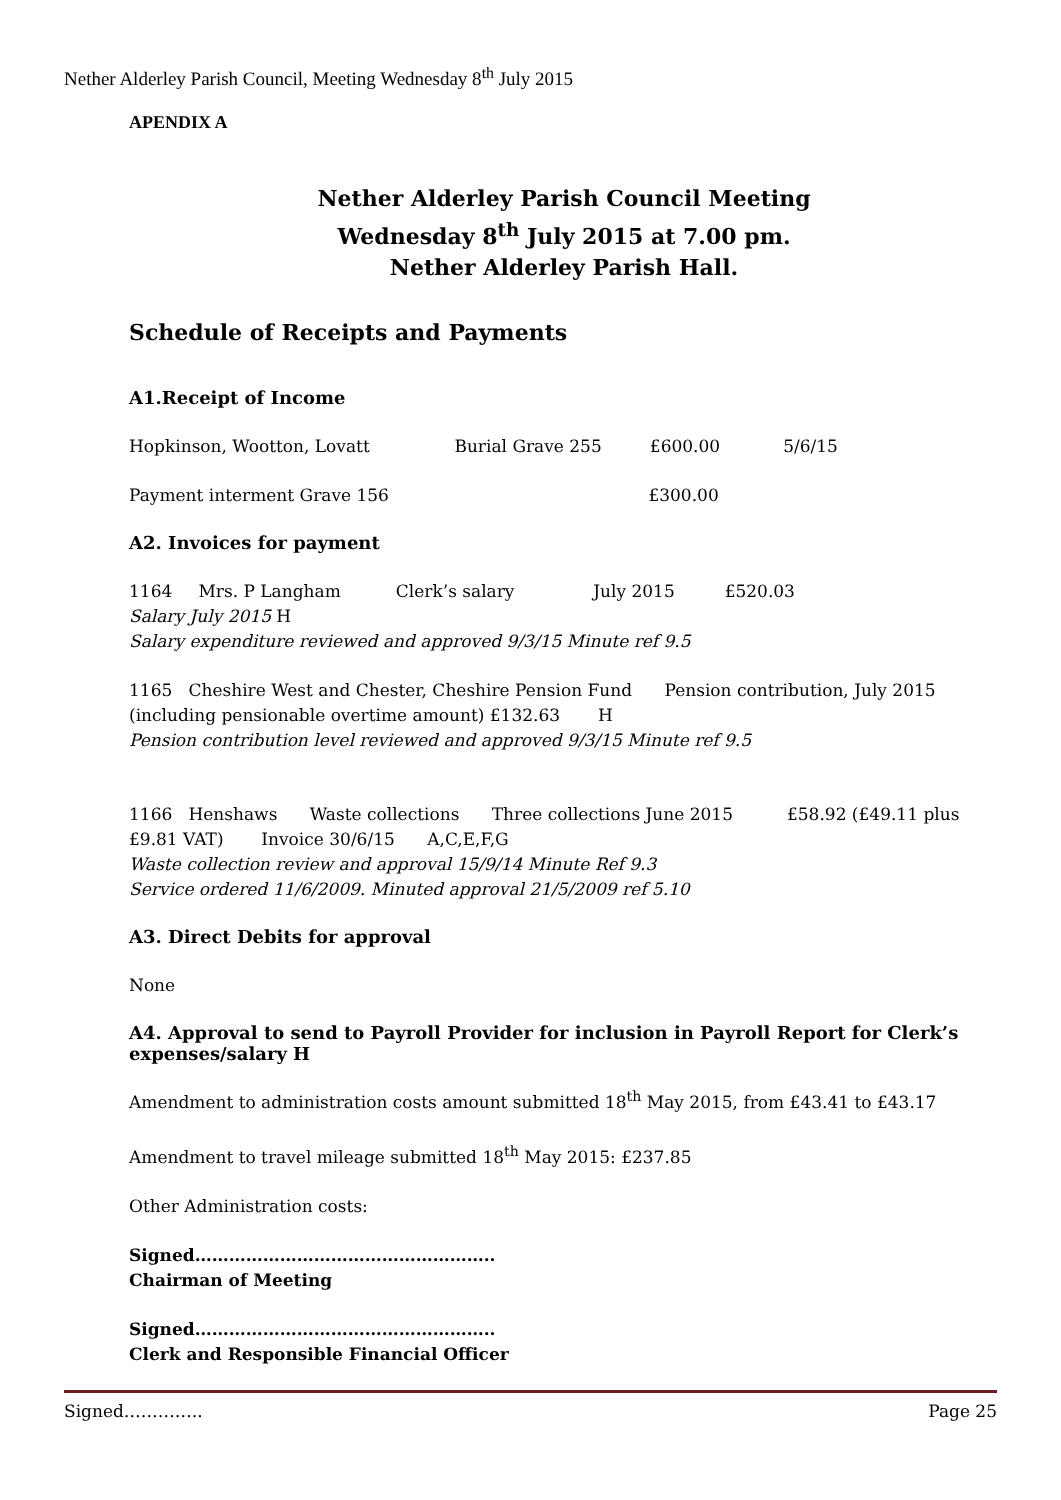Nether Alderley Parish Council, Meeting Wednesday 8<sup>th</sup> July 2015
APENDIX A
Nether Alderley Parish Council Meeting
Wednesday 8<sup>th</sup> July 2015 at 7.00 pm.
Nether Alderley Parish Hall.
Schedule of Receipts and Payments
A1.Receipt of Income
Hopkinson, Wootton, Lovatt Burial Grave 255 £600.00 5/6/15
Payment interment Grave 156 £300.00
A2. Invoices for payment
1164 Mrs. P Langham Clerk’s salary July 2015 £520.03
Salary July 2015 H
Salary expenditure reviewed and approved 9/3/15 Minute ref 9.5
1165 Cheshire West and Chester, Cheshire Pension Fund Pension contribution, July 2015 (including pensionable overtime amount) £132.63 H
Pension contribution level reviewed and approved 9/3/15 Minute ref 9.5
1166 Henshaws Waste collections Three collections June 2015 £58.92 (£49.11 plus £9.81 VAT) Invoice 30/6/15 A,C,E,F,G
Waste collection review and approval 15/9/14 Minute Ref 9.3
Service ordered 11/6/2009. Minuted approval 21/5/2009 ref 5.10
A3. Direct Debits for approval
None
A4. Approval to send to Payroll Provider for inclusion in Payroll Report for Clerk’s expenses/salary H
Amendment to administration costs amount submitted 18<sup>th</sup> May 2015, from £43.41 to £43.17
Amendment to travel mileage submitted 18<sup>th</sup> May 2015: £237.85
Other Administration costs:
Signed……………………………………………..
Chairman of Meeting
Signed……………………………………………..
Clerk and Responsible Financial Officer
Signed………….. Page 25